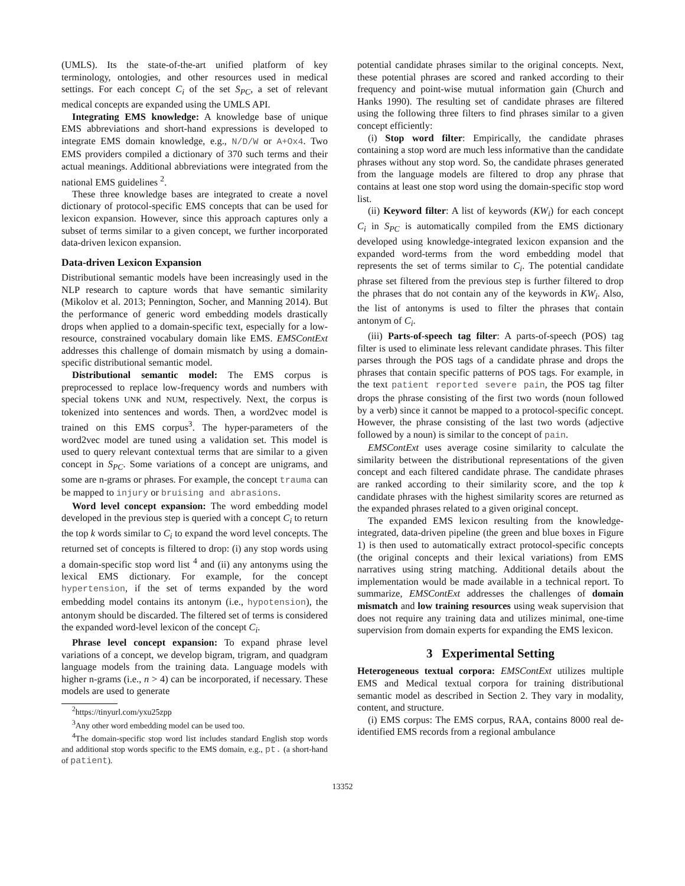(UMLS). Its the state-of-the-art unified platform of key terminology, ontologies, and other resources used in medical settings. For each concept C<sub>i</sub> of the set S<sub>PC</sub>, a set of relevant medical concepts are expanded using the UMLS API.
Integrating EMS knowledge: A knowledge base of unique EMS abbreviations and short-hand expressions is developed to integrate EMS domain knowledge, e.g., N/D/W or A+Ox4. Two EMS providers compiled a dictionary of 370 such terms and their actual meanings. Additional abbreviations were integrated from the national EMS guidelines <sup>2</sup>.
These three knowledge bases are integrated to create a novel dictionary of protocol-specific EMS concepts that can be used for lexicon expansion. However, since this approach captures only a subset of terms similar to a given concept, we further incorporated data-driven lexicon expansion.
Data-driven Lexicon Expansion
Distributional semantic models have been increasingly used in the NLP research to capture words that have semantic similarity (Mikolov et al. 2013; Pennington, Socher, and Manning 2014). But the performance of generic word embedding models drastically drops when applied to a domain-specific text, especially for a low-resource, constrained vocabulary domain like EMS. EMSContExt addresses this challenge of domain mismatch by using a domain-specific distributional semantic model.
Distributional semantic model: The EMS corpus is preprocessed to replace low-frequency words and numbers with special tokens UNK and NUM, respectively. Next, the corpus is tokenized into sentences and words. Then, a word2vec model is trained on this EMS corpus<sup>3</sup>. The hyper-parameters of the word2vec model are tuned using a validation set. This model is used to query relevant contextual terms that are similar to a given concept in S<sub>PC</sub>. Some variations of a concept are unigrams, and some are n-grams or phrases. For example, the concept trauma can be mapped to injury or bruising and abrasions.
Word level concept expansion: The word embedding model developed in the previous step is queried with a concept C<sub>i</sub> to return the top k words similar to C<sub>i</sub> to expand the word level concepts. The returned set of concepts is filtered to drop: (i) any stop words using a domain-specific stop word list <sup>4</sup> and (ii) any antonyms using the lexical EMS dictionary. For example, for the concept hypertension, if the set of terms expanded by the word embedding model contains its antonym (i.e., hypotension), the antonym should be discarded. The filtered set of terms is considered the expanded word-level lexicon of the concept C<sub>i</sub>.
Phrase level concept expansion: To expand phrase level variations of a concept, we develop bigram, trigram, and quadgram language models from the training data. Language models with higher n-grams (i.e., n > 4) can be incorporated, if necessary. These models are used to generate
<sup>2</sup> https://tinyurl.com/yxu25zpp
<sup>3</sup> Any other word embedding model can be used too.
<sup>4</sup> The domain-specific stop word list includes standard English stop words and additional stop words specific to the EMS domain, e.g., pt. (a short-hand of patient).
potential candidate phrases similar to the original concepts. Next, these potential phrases are scored and ranked according to their frequency and point-wise mutual information gain (Church and Hanks 1990). The resulting set of candidate phrases are filtered using the following three filters to find phrases similar to a given concept efficiently:
(i) Stop word filter: Empirically, the candidate phrases containing a stop word are much less informative than the candidate phrases without any stop word. So, the candidate phrases generated from the language models are filtered to drop any phrase that contains at least one stop word using the domain-specific stop word list.
(ii) Keyword filter: A list of keywords (KW<sub>i</sub>) for each concept C<sub>i</sub> in S<sub>PC</sub> is automatically compiled from the EMS dictionary developed using knowledge-integrated lexicon expansion and the expanded word-terms from the word embedding model that represents the set of terms similar to C<sub>i</sub>. The potential candidate phrase set filtered from the previous step is further filtered to drop the phrases that do not contain any of the keywords in KW<sub>i</sub>. Also, the list of antonyms is used to filter the phrases that contain antonym of C<sub>i</sub>.
(iii) Parts-of-speech tag filter: A parts-of-speech (POS) tag filter is used to eliminate less relevant candidate phrases. This filter parses through the POS tags of a candidate phrase and drops the phrases that contain specific patterns of POS tags. For example, in the text patient reported severe pain, the POS tag filter drops the phrase consisting of the first two words (noun followed by a verb) since it cannot be mapped to a protocol-specific concept. However, the phrase consisting of the last two words (adjective followed by a noun) is similar to the concept of pain.
EMSContExt uses average cosine similarity to calculate the similarity between the distributional representations of the given concept and each filtered candidate phrase. The candidate phrases are ranked according to their similarity score, and the top k candidate phrases with the highest similarity scores are returned as the expanded phrases related to a given original concept.
The expanded EMS lexicon resulting from the knowledge-integrated, data-driven pipeline (the green and blue boxes in Figure 1) is then used to automatically extract protocol-specific concepts (the original concepts and their lexical variations) from EMS narratives using string matching. Additional details about the implementation would be made available in a technical report. To summarize, EMSContExt addresses the challenges of domain mismatch and low training resources using weak supervision that does not require any training data and utilizes minimal, one-time supervision from domain experts for expanding the EMS lexicon.
3 Experimental Setting
Heterogeneous textual corpora: EMSContExt utilizes multiple EMS and Medical textual corpora for training distributional semantic model as described in Section 2. They vary in modality, content, and structure.
(i) EMS corpus: The EMS corpus, RAA, contains 8000 real de-identified EMS records from a regional ambulance
13352